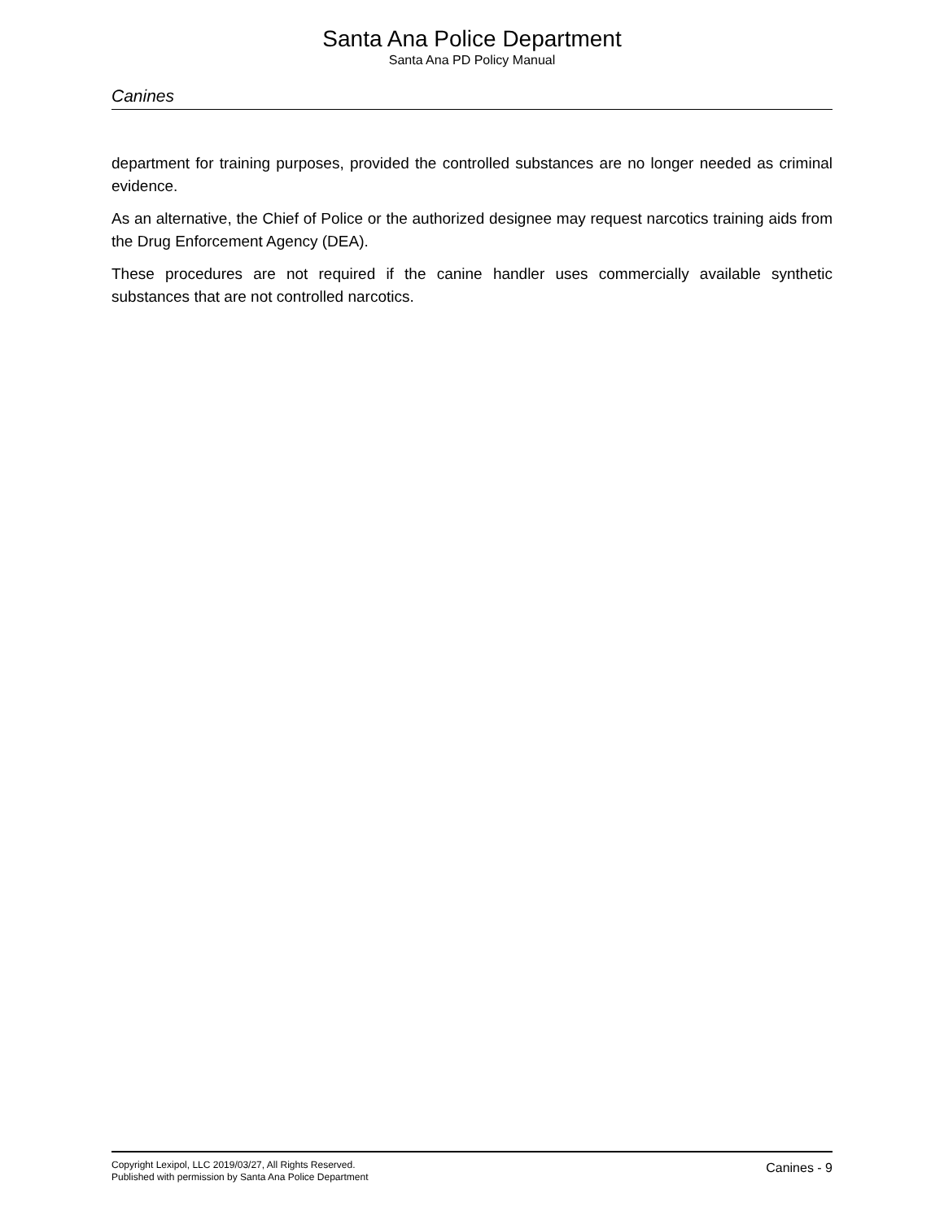Santa Ana Police Department
Santa Ana PD Policy Manual
Canines
department for training purposes, provided the controlled substances are no longer needed as criminal evidence.
As an alternative, the Chief of Police or the authorized designee may request narcotics training aids from the Drug Enforcement Agency (DEA).
These procedures are not required if the canine handler uses commercially available synthetic substances that are not controlled narcotics.
Copyright Lexipol, LLC 2019/03/27, All Rights Reserved.
Published with permission by Santa Ana Police Department
Canines - 9